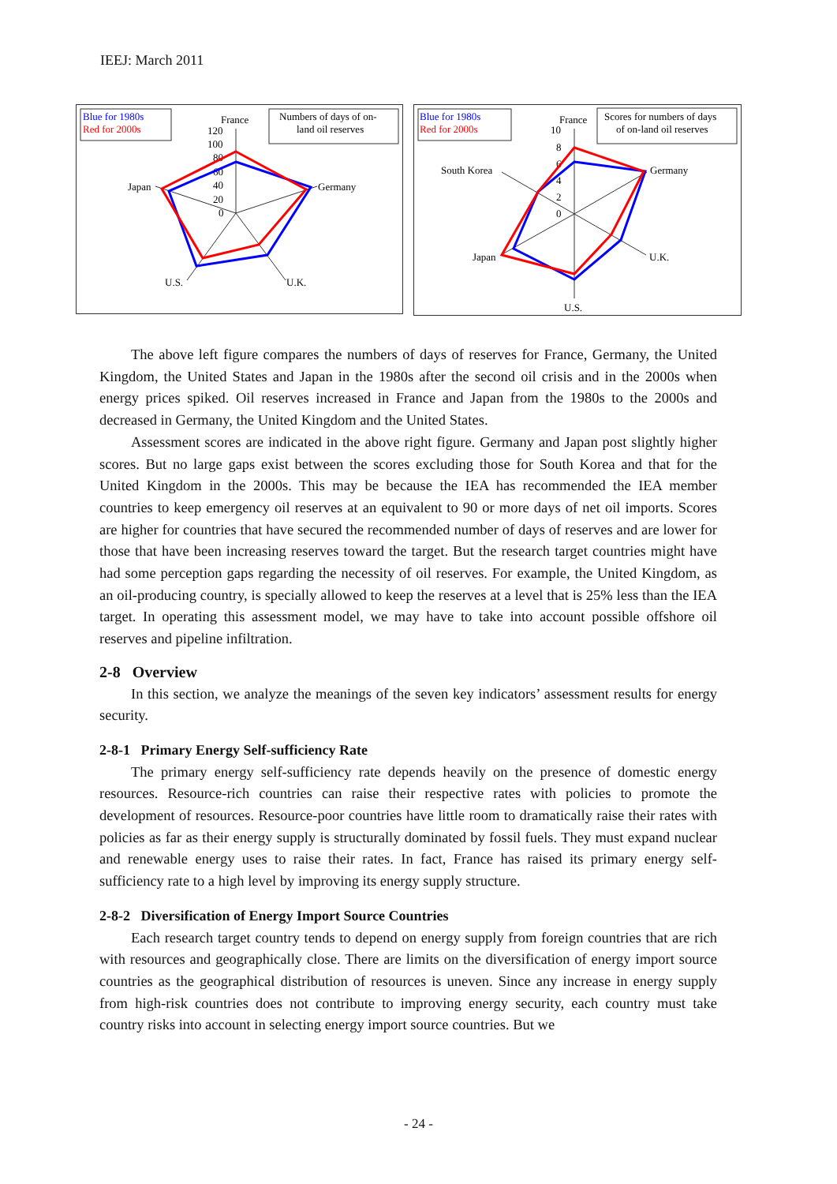IEEJ: March 2011
Blue for 1980s
Red for 2000s
Numbers of days of on-
land oil reserves
France
120
100
80
60
40
20
0
Japan
Germany
U.S.
U.K.
Blue for 1980s
Red for 2000s
Scores for numbers of days
of on-land oil reserves
France
10
8
6
4
2
0
South Korea
Germany
Japan
U.K.
U.S.
The above left figure compares the numbers of days of reserves for France, Germany, the United Kingdom, the United States and Japan in the 1980s after the second oil crisis and in the 2000s when energy prices spiked. Oil reserves increased in France and Japan from the 1980s to the 2000s and decreased in Germany, the United Kingdom and the United States.
Assessment scores are indicated in the above right figure. Germany and Japan post slightly higher scores. But no large gaps exist between the scores excluding those for South Korea and that for the United Kingdom in the 2000s. This may be because the IEA has recommended the IEA member countries to keep emergency oil reserves at an equivalent to 90 or more days of net oil imports. Scores are higher for countries that have secured the recommended number of days of reserves and are lower for those that have been increasing reserves toward the target. But the research target countries might have had some perception gaps regarding the necessity of oil reserves. For example, the United Kingdom, as an oil-producing country, is specially allowed to keep the reserves at a level that is 25% less than the IEA target. In operating this assessment model, we may have to take into account possible offshore oil reserves and pipeline infiltration.
2-8 Overview
In this section, we analyze the meanings of the seven key indicators’ assessment results for energy security.
2-8-1 Primary Energy Self-sufficiency Rate
The primary energy self-sufficiency rate depends heavily on the presence of domestic energy resources. Resource-rich countries can raise their respective rates with policies to promote the development of resources. Resource-poor countries have little room to dramatically raise their rates with policies as far as their energy supply is structurally dominated by fossil fuels. They must expand nuclear and renewable energy uses to raise their rates. In fact, France has raised its primary energy self-sufficiency rate to a high level by improving its energy supply structure.
2-8-2 Diversification of Energy Import Source Countries
Each research target country tends to depend on energy supply from foreign countries that are rich with resources and geographically close. There are limits on the diversification of energy import source countries as the geographical distribution of resources is uneven. Since any increase in energy supply from high-risk countries does not contribute to improving energy security, each country must take country risks into account in selecting energy import source countries. But we
- 24 -